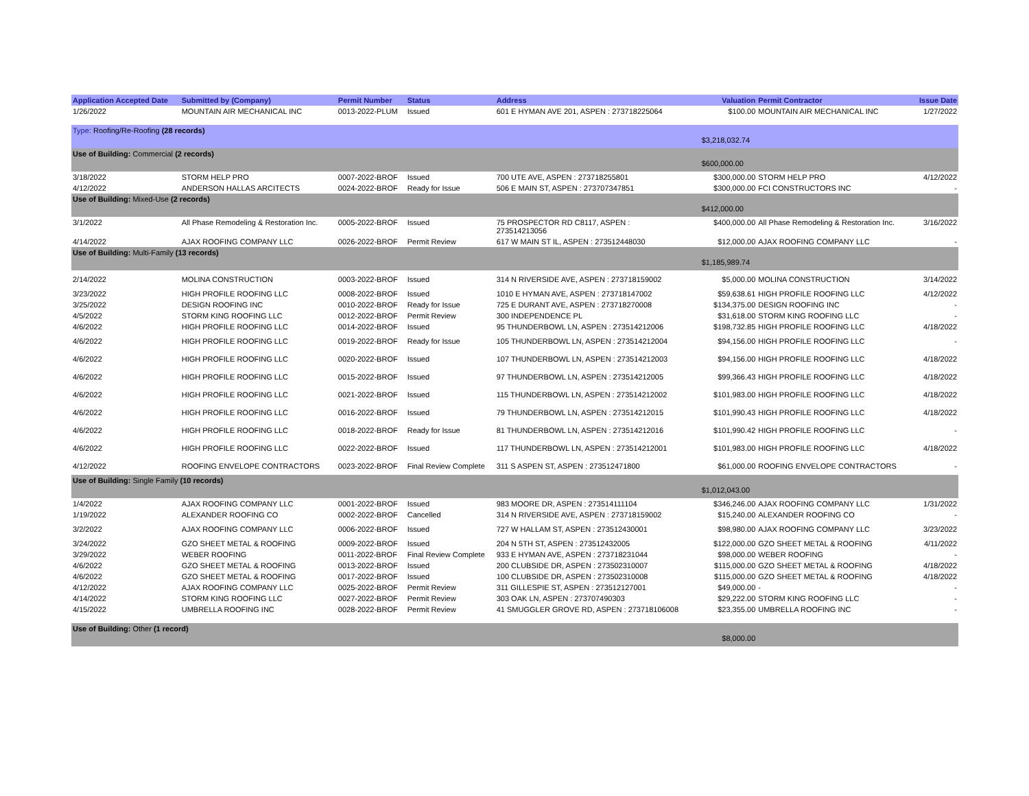| Application Accepted Date | Submitted by (Company) | Permit Number | Status | Address | Valuation | Permit Contractor | Issue Date |
| --- | --- | --- | --- | --- | --- | --- | --- |
| 1/26/2022 | MOUNTAIN AIR MECHANICAL INC | 0013-2022-PLUM | Issued | 601 E HYMAN AVE 201, ASPEN : 273718225064 | $100.00 | MOUNTAIN AIR MECHANICAL INC | 1/27/2022 |
| Type: Roofing/Re-Roofing (28 records) | | | | | $3,218,032.74 | | |
| Use of Building: Commercial (2 records) | | | | | $600,000.00 | | |
| 3/18/2022 | STORM HELP PRO | 0007-2022-BROF | Issued | 700 UTE AVE, ASPEN : 273718255801 | $300,000.00 | STORM HELP PRO | 4/12/2022 |
| 4/12/2022 | ANDERSON HALLAS ARCITECTS | 0024-2022-BROF | Ready for Issue | 506 E MAIN ST, ASPEN : 273707347851 | $300,000.00 | FCI CONSTRUCTORS INC | - |
| Use of Building: Mixed-Use (2 records) | | | | | $412,000.00 | | |
| 3/1/2022 | All Phase Remodeling & Restoration Inc. | 0005-2022-BROF | Issued | 75 PROSPECTOR RD C8117, ASPEN : 273514213056 | $400,000.00 | All Phase Remodeling & Restoration Inc. | 3/16/2022 |
| 4/14/2022 | AJAX ROOFING COMPANY LLC | 0026-2022-BROF | Permit Review | 617 W MAIN ST IL, ASPEN : 273512448030 | $12,000.00 | AJAX ROOFING COMPANY LLC | - |
| Use of Building: Multi-Family (13 records) | | | | | $1,185,989.74 | | |
| 2/14/2022 | MOLINA CONSTRUCTION | 0003-2022-BROF | Issued | 314 N RIVERSIDE AVE, ASPEN : 273718159002 | $5,000.00 | MOLINA CONSTRUCTION | 3/14/2022 |
| 3/23/2022 | HIGH PROFILE ROOFING LLC | 0008-2022-BROF | Issued | 1010 E HYMAN AVE, ASPEN : 273718147002 | $59,638.61 | HIGH PROFILE ROOFING LLC | 4/12/2022 |
| 3/25/2022 | DESIGN ROOFING INC | 0010-2022-BROF | Ready for Issue | 725 E DURANT AVE, ASPEN : 273718270008 | $134,375.00 | DESIGN ROOFING INC | - |
| 4/5/2022 | STORM KING ROOFING LLC | 0012-2022-BROF | Permit Review | 300 INDEPENDENCE PL | $31,618.00 | STORM KING ROOFING LLC | - |
| 4/6/2022 | HIGH PROFILE ROOFING LLC | 0014-2022-BROF | Issued | 95 THUNDERBOWL LN, ASPEN : 273514212006 | $198,732.85 | HIGH PROFILE ROOFING LLC | 4/18/2022 |
| 4/6/2022 | HIGH PROFILE ROOFING LLC | 0019-2022-BROF | Ready for Issue | 105 THUNDERBOWL LN, ASPEN : 273514212004 | $94,156.00 | HIGH PROFILE ROOFING LLC | - |
| 4/6/2022 | HIGH PROFILE ROOFING LLC | 0020-2022-BROF | Issued | 107 THUNDERBOWL LN, ASPEN : 273514212003 | $94,156.00 | HIGH PROFILE ROOFING LLC | 4/18/2022 |
| 4/6/2022 | HIGH PROFILE ROOFING LLC | 0015-2022-BROF | Issued | 97 THUNDERBOWL LN, ASPEN : 273514212005 | $99,366.43 | HIGH PROFILE ROOFING LLC | 4/18/2022 |
| 4/6/2022 | HIGH PROFILE ROOFING LLC | 0021-2022-BROF | Issued | 115 THUNDERBOWL LN, ASPEN : 273514212002 | $101,983.00 | HIGH PROFILE ROOFING LLC | 4/18/2022 |
| 4/6/2022 | HIGH PROFILE ROOFING LLC | 0016-2022-BROF | Issued | 79 THUNDERBOWL LN, ASPEN : 273514212015 | $101,990.43 | HIGH PROFILE ROOFING LLC | 4/18/2022 |
| 4/6/2022 | HIGH PROFILE ROOFING LLC | 0018-2022-BROF | Ready for Issue | 81 THUNDERBOWL LN, ASPEN : 273514212016 | $101,990.42 | HIGH PROFILE ROOFING LLC | - |
| 4/6/2022 | HIGH PROFILE ROOFING LLC | 0022-2022-BROF | Issued | 117 THUNDERBOWL LN, ASPEN : 273514212001 | $101,983.00 | HIGH PROFILE ROOFING LLC | 4/18/2022 |
| 4/12/2022 | ROOFING ENVELOPE CONTRACTORS | 0023-2022-BROF | Final Review Complete | 311 S ASPEN ST, ASPEN : 273512471800 | $61,000.00 | ROOFING ENVELOPE CONTRACTORS | - |
| Use of Building: Single Family (10 records) | | | | | $1,012,043.00 | | |
| 1/4/2022 | AJAX ROOFING COMPANY LLC | 0001-2022-BROF | Issued | 983 MOORE DR, ASPEN : 273514111104 | $346,246.00 | AJAX ROOFING COMPANY LLC | 1/31/2022 |
| 1/19/2022 | ALEXANDER ROOFING CO | 0002-2022-BROF | Cancelled | 314 N RIVERSIDE AVE, ASPEN : 273718159002 | $15,240.00 | ALEXANDER ROOFING CO | - |
| 3/2/2022 | AJAX ROOFING COMPANY LLC | 0006-2022-BROF | Issued | 727 W HALLAM ST, ASPEN : 273512430001 | $98,980.00 | AJAX ROOFING COMPANY LLC | 3/23/2022 |
| 3/24/2022 | GZO SHEET METAL & ROOFING | 0009-2022-BROF | Issued | 204 N 5TH ST, ASPEN : 273512432005 | $122,000.00 | GZO SHEET METAL & ROOFING | 4/11/2022 |
| 3/29/2022 | WEBER ROOFING | 0011-2022-BROF | Final Review Complete | 933 E HYMAN AVE, ASPEN : 273718231044 | $98,000.00 | WEBER ROOFING | - |
| 4/6/2022 | GZO SHEET METAL & ROOFING | 0013-2022-BROF | Issued | 200 CLUBSIDE DR, ASPEN : 273502310007 | $115,000.00 | GZO SHEET METAL & ROOFING | 4/18/2022 |
| 4/6/2022 | GZO SHEET METAL & ROOFING | 0017-2022-BROF | Issued | 100 CLUBSIDE DR, ASPEN : 273502310008 | $115,000.00 | GZO SHEET METAL & ROOFING | 4/18/2022 |
| 4/12/2022 | AJAX ROOFING COMPANY LLC | 0025-2022-BROF | Permit Review | 311 GILLESPIE ST, ASPEN : 273512127001 | $49,000.00 | - | - |
| 4/14/2022 | STORM KING ROOFING LLC | 0027-2022-BROF | Permit Review | 303 OAK LN, ASPEN : 273707490303 | $29,222.00 | STORM KING ROOFING LLC | - |
| 4/15/2022 | UMBRELLA ROOFING INC | 0028-2022-BROF | Permit Review | 41 SMUGGLER GROVE RD, ASPEN : 273718106008 | $23,355.00 | UMBRELLA ROOFING INC | - |
| Use of Building: Other (1 record) | | | | | $8,000.00 | | |